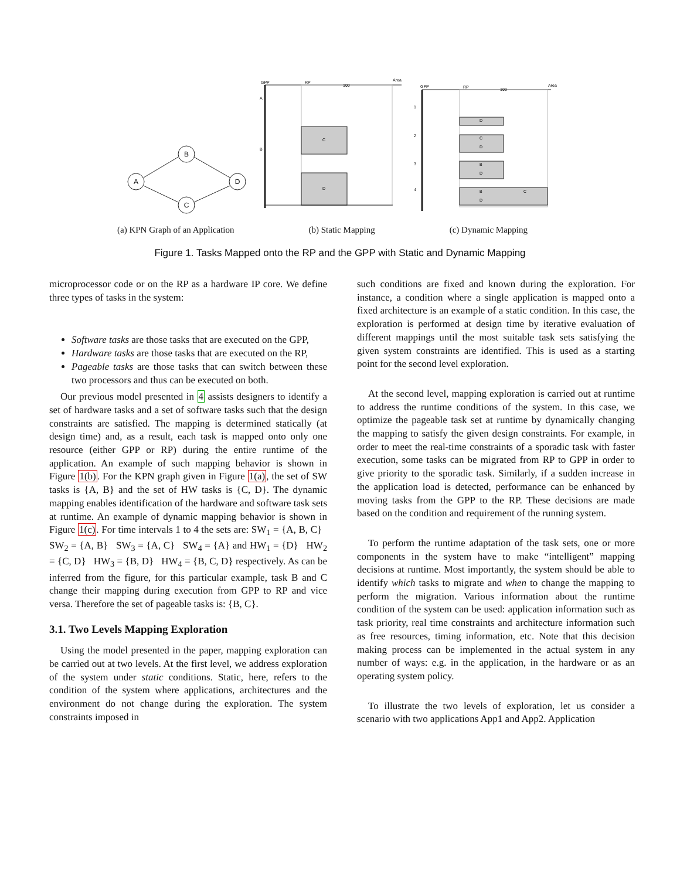A
B
C
D
GPP
RP
Area
100
A
B
C
D
GPP
RP
Area
100
D
C
D
B
D
B
C
D
1
2
3
4
(a) KPN Graph of an Application (b) Static Mapping (c) Dynamic Mapping
Figure 1. Tasks Mapped onto the RP and the GPP with Static and Dynamic Mapping
microprocessor code or on the RP as a hardware IP core. We define three types of tasks in the system:
Software tasks are those tasks that are executed on the GPP,
Hardware tasks are those tasks that are executed on the RP,
Pageable tasks are those tasks that can switch between these two processors and thus can be executed on both.
Our previous model presented in 4 assists designers to identify a set of hardware tasks and a set of software tasks such that the design constraints are satisfied. The mapping is determined statically (at design time) and, as a result, each task is mapped onto only one resource (either GPP or RP) during the entire runtime of the application. An example of such mapping behavior is shown in Figure 1(b). For the KPN graph given in Figure 1(a), the set of SW tasks is {A, B} and the set of HW tasks is {C, D}. The dynamic mapping enables identification of the hardware and software task sets at runtime. An example of dynamic mapping behavior is shown in Figure 1(c). For time intervals 1 to 4 the sets are: SW<sub>1</sub> = {A, B, C} SW<sub>2</sub> = {A, B} SW<sub>3</sub> = {A, C} SW<sub>4</sub> = {A} and HW<sub>1</sub> = {D} HW<sub>2</sub> = {C, D} HW<sub>3</sub> = {B, D} HW<sub>4</sub> = {B, C, D} respectively. As can be inferred from the figure, for this particular example, task B and C change their mapping during execution from GPP to RP and vice versa. Therefore the set of pageable tasks is: {B, C}.
3.1. Two Levels Mapping Exploration
Using the model presented in the paper, mapping exploration can be carried out at two levels. At the first level, we address exploration of the system under static conditions. Static, here, refers to the condition of the system where applications, architectures and the environment do not change during the exploration. The system constraints imposed in
such conditions are fixed and known during the exploration. For instance, a condition where a single application is mapped onto a fixed architecture is an example of a static condition. In this case, the exploration is performed at design time by iterative evaluation of different mappings until the most suitable task sets satisfying the given system constraints are identified. This is used as a starting point for the second level exploration.
At the second level, mapping exploration is carried out at runtime to address the runtime conditions of the system. In this case, we optimize the pageable task set at runtime by dynamically changing the mapping to satisfy the given design constraints. For example, in order to meet the real-time constraints of a sporadic task with faster execution, some tasks can be migrated from RP to GPP in order to give priority to the sporadic task. Similarly, if a sudden increase in the application load is detected, performance can be enhanced by moving tasks from the GPP to the RP. These decisions are made based on the condition and requirement of the running system.
To perform the runtime adaptation of the task sets, one or more components in the system have to make “intelligent” mapping decisions at runtime. Most importantly, the system should be able to identify which tasks to migrate and when to change the mapping to perform the migration. Various information about the runtime condition of the system can be used: application information such as task priority, real time constraints and architecture information such as free resources, timing information, etc. Note that this decision making process can be implemented in the actual system in any number of ways: e.g. in the application, in the hardware or as an operating system policy.
To illustrate the two levels of exploration, let us consider a scenario with two applications App1 and App2. Application